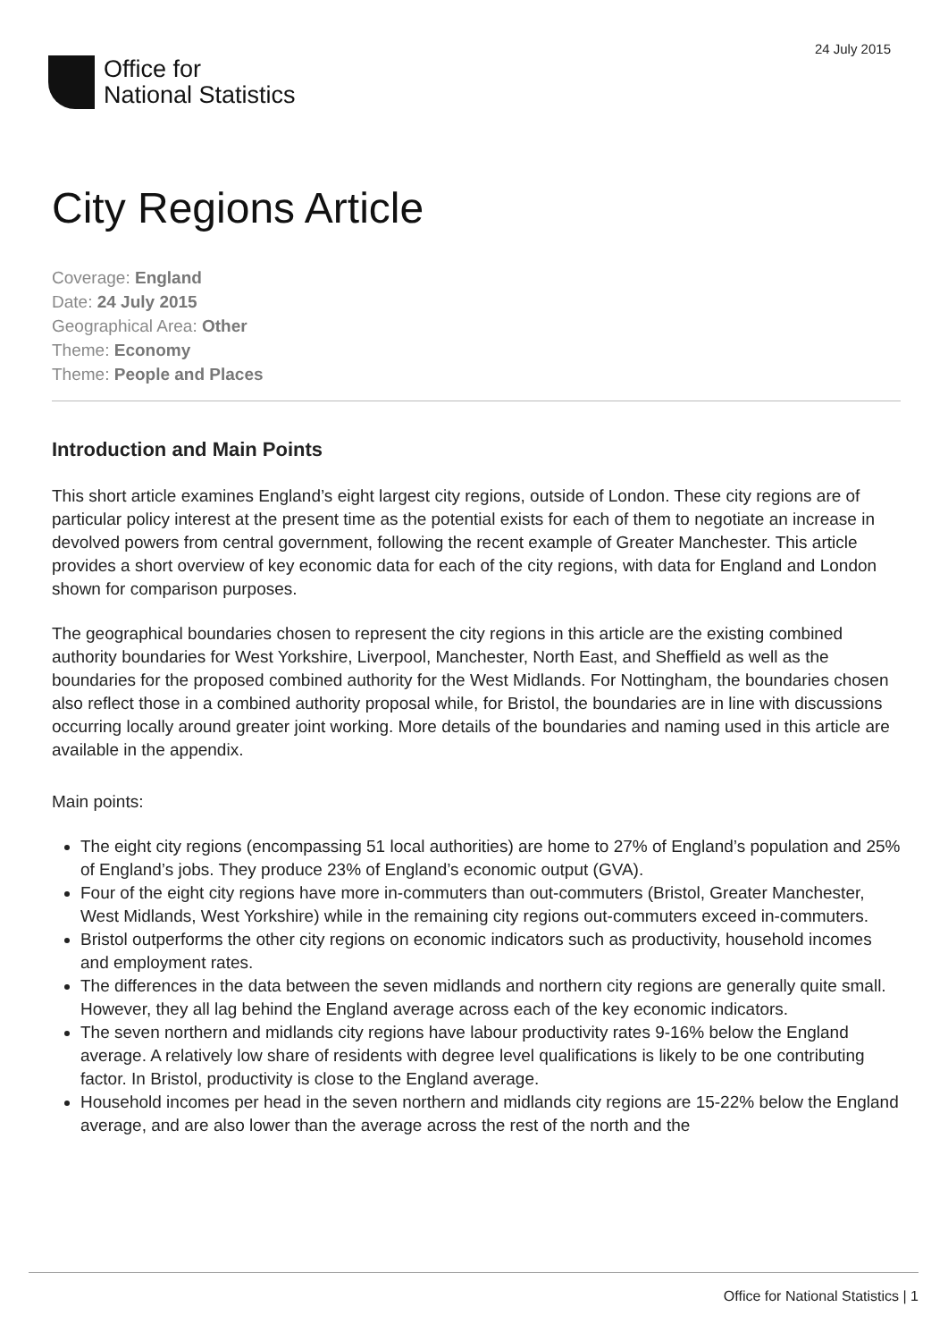24 July 2015
Office for
National Statistics
City Regions Article
Coverage: England
Date: 24 July 2015
Geographical Area: Other
Theme: Economy
Theme: People and Places
Introduction and Main Points
This short article examines England’s eight largest city regions, outside of London. These city regions are of particular policy interest at the present time as the potential exists for each of them to negotiate an increase in devolved powers from central government, following the recent example of Greater Manchester. This article provides a short overview of key economic data for each of the city regions, with data for England and London shown for comparison purposes.
The geographical boundaries chosen to represent the city regions in this article are the existing combined authority boundaries for West Yorkshire, Liverpool, Manchester, North East, and Sheffield as well as the boundaries for the proposed combined authority for the West Midlands. For Nottingham, the boundaries chosen also reflect those in a combined authority proposal while, for Bristol, the boundaries are in line with discussions occurring locally around greater joint working. More details of the boundaries and naming used in this article are available in the appendix.
Main points:
The eight city regions (encompassing 51 local authorities) are home to 27% of England’s population and 25% of England’s jobs. They produce 23% of England’s economic output (GVA).
Four of the eight city regions have more in-commuters than out-commuters (Bristol, Greater Manchester, West Midlands, West Yorkshire) while in the remaining city regions out-commuters exceed in-commuters.
Bristol outperforms the other city regions on economic indicators such as productivity, household incomes and employment rates.
The differences in the data between the seven midlands and northern city regions are generally quite small. However, they all lag behind the England average across each of the key economic indicators.
The seven northern and midlands city regions have labour productivity rates 9-16% below the England average. A relatively low share of residents with degree level qualifications is likely to be one contributing factor. In Bristol, productivity is close to the England average.
Household incomes per head in the seven northern and midlands city regions are 15-22% below the England average, and are also lower than the average across the rest of the north and the
Office for National Statistics | 1